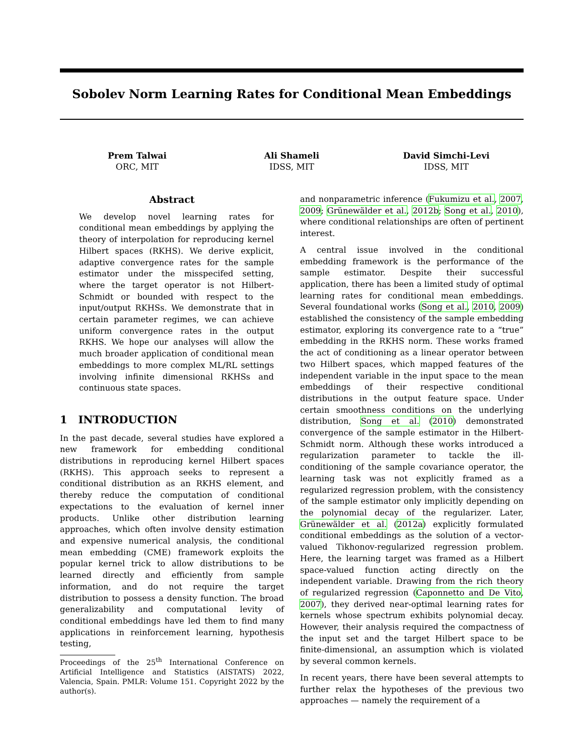Sobolev Norm Learning Rates for Conditional Mean Embeddings
Prem Talwai
ORC, MIT
Ali Shameli
IDSS, MIT
David Simchi-Levi
IDSS, MIT
Abstract
We develop novel learning rates for conditional mean embeddings by applying the theory of interpolation for reproducing kernel Hilbert spaces (RKHS). We derive explicit, adaptive convergence rates for the sample estimator under the misspecifed setting, where the target operator is not Hilbert-Schmidt or bounded with respect to the input/output RKHSs. We demonstrate that in certain parameter regimes, we can achieve uniform convergence rates in the output RKHS. We hope our analyses will allow the much broader application of conditional mean embeddings to more complex ML/RL settings involving infinite dimensional RKHSs and continuous state spaces.
1 INTRODUCTION
In the past decade, several studies have explored a new framework for embedding conditional distributions in reproducing kernel Hilbert spaces (RKHS). This approach seeks to represent a conditional distribution as an RKHS element, and thereby reduce the computation of conditional expectations to the evaluation of kernel inner products. Unlike other distribution learning approaches, which often involve density estimation and expensive numerical analysis, the conditional mean embedding (CME) framework exploits the popular kernel trick to allow distributions to be learned directly and efficiently from sample information, and do not require the target distribution to possess a density function. The broad generalizability and computational levity of conditional embeddings have led them to find many applications in reinforcement learning, hypothesis testing,
Proceedings of the 25<sup>th</sup> International Conference on Artificial Intelligence and Statistics (AISTATS) 2022, Valencia, Spain. PMLR: Volume 151. Copyright 2022 by the author(s).
and nonparametric inference (Fukumizu et al., 2007, 2009; Grünewälder et al., 2012b; Song et al., 2010), where conditional relationships are often of pertinent interest.
A central issue involved in the conditional embedding framework is the performance of the sample estimator. Despite their successful application, there has been a limited study of optimal learning rates for conditional mean embeddings. Several foundational works (Song et al., 2010, 2009) established the consistency of the sample embedding estimator, exploring its convergence rate to a “true” embedding in the RKHS norm. These works framed the act of conditioning as a linear operator between two Hilbert spaces, which mapped features of the independent variable in the input space to the mean embeddings of their respective conditional distributions in the output feature space. Under certain smoothness conditions on the underlying distribution, Song et al. (2010) demonstrated convergence of the sample estimator in the Hilbert-Schmidt norm. Although these works introduced a regularization parameter to tackle the ill-conditioning of the sample covariance operator, the learning task was not explicitly framed as a regularized regression problem, with the consistency of the sample estimator only implicitly depending on the polynomial decay of the regularizer. Later, Grünewälder et al. (2012a) explicitly formulated conditional embeddings as the solution of a vector-valued Tikhonov-regularized regression problem. Here, the learning target was framed as a Hilbert space-valued function acting directly on the independent variable. Drawing from the rich theory of regularized regression (Caponnetto and De Vito, 2007), they derived near-optimal learning rates for kernels whose spectrum exhibits polynomial decay. However, their analysis required the compactness of the input set and the target Hilbert space to be finite-dimensional, an assumption which is violated by several common kernels.
In recent years, there have been several attempts to further relax the hypotheses of the previous two approaches — namely the requirement of a